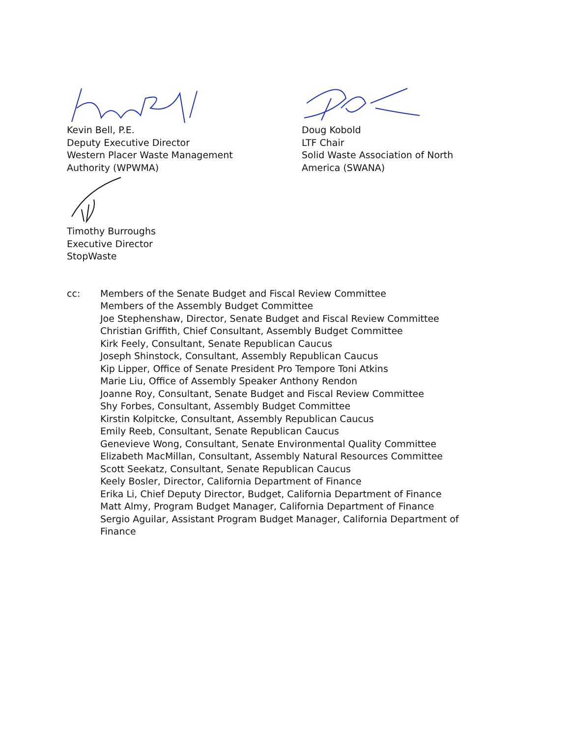Kevin Bell, P.E.
Deputy Executive Director
Western Placer Waste Management
Authority (WPWMA)
Doug Kobold
LTF Chair
Solid Waste Association of North
America (SWANA)
Timothy Burroughs
Executive Director
StopWaste
cc: Members of the Senate Budget and Fiscal Review Committee
Members of the Assembly Budget Committee
Joe Stephenshaw, Director, Senate Budget and Fiscal Review Committee
Christian Griffith, Chief Consultant, Assembly Budget Committee
Kirk Feely, Consultant, Senate Republican Caucus
Joseph Shinstock, Consultant, Assembly Republican Caucus
Kip Lipper, Office of Senate President Pro Tempore Toni Atkins
Marie Liu, Office of Assembly Speaker Anthony Rendon
Joanne Roy, Consultant, Senate Budget and Fiscal Review Committee
Shy Forbes, Consultant, Assembly Budget Committee
Kirstin Kolpitcke, Consultant, Assembly Republican Caucus
Emily Reeb, Consultant, Senate Republican Caucus
Genevieve Wong, Consultant, Senate Environmental Quality Committee
Elizabeth MacMillan, Consultant, Assembly Natural Resources Committee
Scott Seekatz, Consultant, Senate Republican Caucus
Keely Bosler, Director, California Department of Finance
Erika Li, Chief Deputy Director, Budget, California Department of Finance
Matt Almy, Program Budget Manager, California Department of Finance
Sergio Aguilar, Assistant Program Budget Manager, California Department of Finance